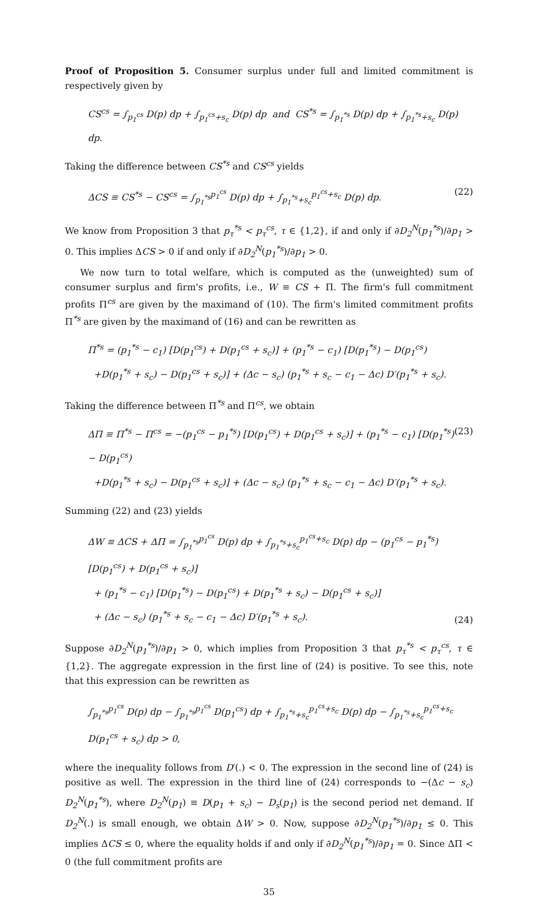Proof of Proposition 5. Consumer surplus under full and limited commitment is respectively given by
CS<sup>cs</sup> = ∫<sub>p<sub>1</sub><sup>cs</sup></sub> D(p) dp + ∫<sub>p<sub>1</sub><sup>cs</sup>+s<sub>c</sub></sub> D(p) dp and CS<sup>*s</sup> = ∫<sub>p<sub>1</sub><sup>*s</sup></sub> D(p) dp + ∫<sub>p<sub>1</sub><sup>*s</sup>+s<sub>c</sub></sub> D(p) dp.
Taking the difference between CS<sup>*s</sup> and CS<sup>cs</sup> yields
ΔCS ≡ CS<sup>*s</sup> − CS<sup>cs</sup> = ∫<sub>p<sub>1</sub><sup>*s</sup></sub><sup>p<sub>1</sub><sup>cs</sup></sup> D(p) dp + ∫<sub>p<sub>1</sub><sup>*s</sup>+s<sub>c</sub></sub><sup>p<sub>1</sub><sup>cs</sup>+s<sub>c</sub></sup> D(p) dp. (22)
We know from Proposition 3 that p<sub>τ</sub><sup>*s</sup> < p<sub>τ</sub><sup>cs</sup>, τ ∈ {1,2}, if and only if ∂D<sub>2</sub><sup>N</sup>(p<sub>1</sub><sup>*s</sup>)/∂p<sub>1</sub> > 0. This implies ΔCS > 0 if and only if ∂D<sub>2</sub><sup>N</sup>(p<sub>1</sub><sup>*s</sup>)/∂p<sub>1</sub> > 0.
We now turn to total welfare, which is computed as the (unweighted) sum of consumer surplus and firm's profits, i.e., W ≡ CS + Π. The firm's full commitment profits Π<sup>cs</sup> are given by the maximand of (10). The firm's limited commitment profits Π<sup>*s</sup> are given by the maximand of (16) and can be rewritten as
Π<sup>*s</sup> = (p<sub>1</sub><sup>*s</sup> − c<sub>1</sub>) [D(p<sub>1</sub><sup>cs</sup>) + D(p<sub>1</sub><sup>cs</sup> + s<sub>c</sub>)] + (p<sub>1</sub><sup>*s</sup> − c<sub>1</sub>) [D(p<sub>1</sub><sup>*s</sup>) − D(p<sub>1</sub><sup>cs</sup>)
+D(p<sub>1</sub><sup>*s</sup> + s<sub>c</sub>) − D(p<sub>1</sub><sup>cs</sup> + s<sub>c</sub>)] + (Δc − s<sub>c</sub>) (p<sub>1</sub><sup>*s</sup> + s<sub>c</sub> − c<sub>1</sub> − Δc) D′(p<sub>1</sub><sup>*s</sup> + s<sub>c</sub>).
Taking the difference between Π<sup>*s</sup> and Π<sup>cs</sup>, we obtain
ΔΠ ≡ Π<sup>*s</sup> − Π<sup>cs</sup> = −(p<sub>1</sub><sup>cs</sup> − p<sub>1</sub><sup>*s</sup>) [D(p<sub>1</sub><sup>cs</sup>) + D(p<sub>1</sub><sup>cs</sup> + s<sub>c</sub>)] + (p<sub>1</sub><sup>*s</sup> − c<sub>1</sub>) [D(p<sub>1</sub><sup>*s</sup>) − D(p<sub>1</sub><sup>cs</sup>)
+D(p<sub>1</sub><sup>*s</sup> + s<sub>c</sub>) − D(p<sub>1</sub><sup>cs</sup> + s<sub>c</sub>)] + (Δc − s<sub>c</sub>) (p<sub>1</sub><sup>*s</sup> + s<sub>c</sub> − c<sub>1</sub> − Δc) D′(p<sub>1</sub><sup>*s</sup> + s<sub>c</sub>). (23)
Summing (22) and (23) yields
ΔW ≡ ΔCS + ΔΠ = ∫<sub>p<sub>1</sub><sup>*s</sup></sub><sup>p<sub>1</sub><sup>cs</sup></sup> D(p) dp + ∫<sub>p<sub>1</sub><sup>*s</sup>+s<sub>c</sub></sub><sup>p<sub>1</sub><sup>cs</sup>+s<sub>c</sub></sup> D(p) dp − (p<sub>1</sub><sup>cs</sup> − p<sub>1</sub><sup>*s</sup>) [D(p<sub>1</sub><sup>cs</sup>) + D(p<sub>1</sub><sup>cs</sup> + s<sub>c</sub>)]
+ (p<sub>1</sub><sup>*s</sup> − c<sub>1</sub>) [D(p<sub>1</sub><sup>*s</sup>) − D(p<sub>1</sub><sup>cs</sup>) + D(p<sub>1</sub><sup>*s</sup> + s<sub>c</sub>) − D(p<sub>1</sub><sup>cs</sup> + s<sub>c</sub>)]
+ (Δc − s<sub>c</sub>) (p<sub>1</sub><sup>*s</sup> + s<sub>c</sub> − c<sub>1</sub> − Δc) D′(p<sub>1</sub><sup>*s</sup> + s<sub>c</sub>). (24)
Suppose ∂D<sub>2</sub><sup>N</sup>(p<sub>1</sub><sup>*s</sup>)/∂p<sub>1</sub> > 0, which implies from Proposition 3 that p<sub>τ</sub><sup>*s</sup> < p<sub>τ</sub><sup>cs</sup>, τ ∈ {1,2}. The aggregate expression in the first line of (24) is positive. To see this, note that this expression can be rewritten as
∫<sub>p<sub>1</sub><sup>*s</sup></sub><sup>p<sub>1</sub><sup>cs</sup></sup> D(p) dp − ∫<sub>p<sub>1</sub><sup>*s</sup></sub><sup>p<sub>1</sub><sup>cs</sup></sup> D(p<sub>1</sub><sup>cs</sup>) dp + ∫<sub>p<sub>1</sub><sup>*s</sup>+s<sub>c</sub></sub><sup>p<sub>1</sub><sup>cs</sup>+s<sub>c</sub></sup> D(p) dp − ∫<sub>p<sub>1</sub><sup>*s</sup>+s<sub>c</sub></sub><sup>p<sub>1</sub><sup>cs</sup>+s<sub>c</sub></sup> D(p<sub>1</sub><sup>cs</sup> + s<sub>c</sub>) dp > 0,
where the inequality follows from D′(.) < 0. The expression in the second line of (24) is positive as well. The expression in the third line of (24) corresponds to −(Δc − s<sub>c</sub>) D<sub>2</sub><sup>N</sup>(p<sub>1</sub><sup>*s</sup>), where D<sub>2</sub><sup>N</sup>(p<sub>1</sub>) ≡ D(p<sub>1</sub> + s<sub>c</sub>) − D<sub>s</sub>(p<sub>1</sub>) is the second period net demand. If D<sub>2</sub><sup>N</sup>(.) is small enough, we obtain ΔW > 0. Now, suppose ∂D<sub>2</sub><sup>N</sup>(p<sub>1</sub><sup>*s</sup>)/∂p<sub>1</sub> ≤ 0. This implies ΔCS ≤ 0, where the equality holds if and only if ∂D<sub>2</sub><sup>N</sup>(p<sub>1</sub><sup>*s</sup>)/∂p<sub>1</sub> = 0. Since ΔΠ < 0 (the full commitment profits are
35